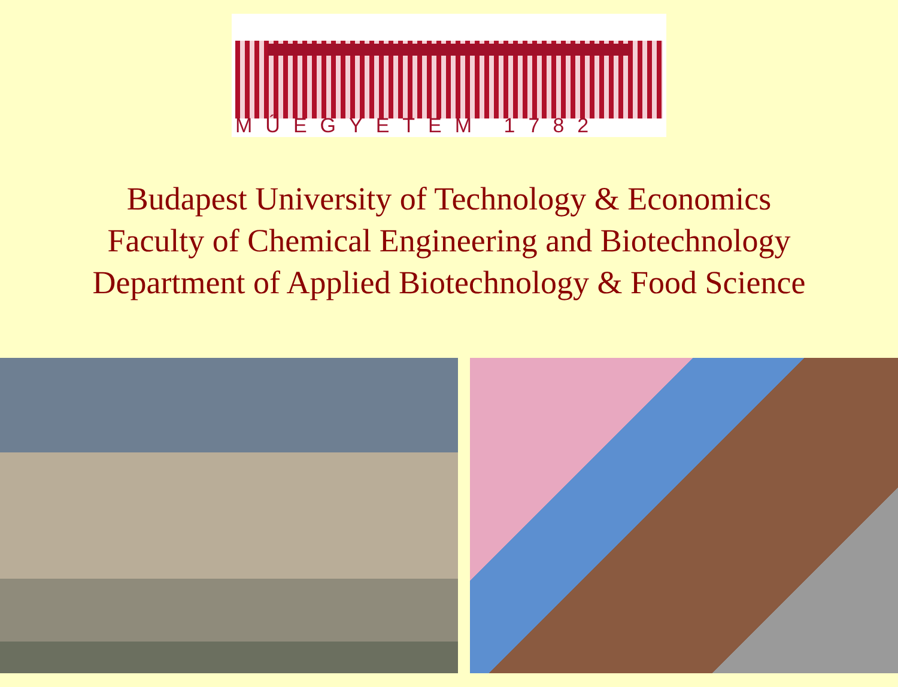MŰEGYETEM 1782
Budapest University of Technology & Economics
Faculty of Chemical Engineering and Biotechnology
Department of Applied Biotechnology & Food Science